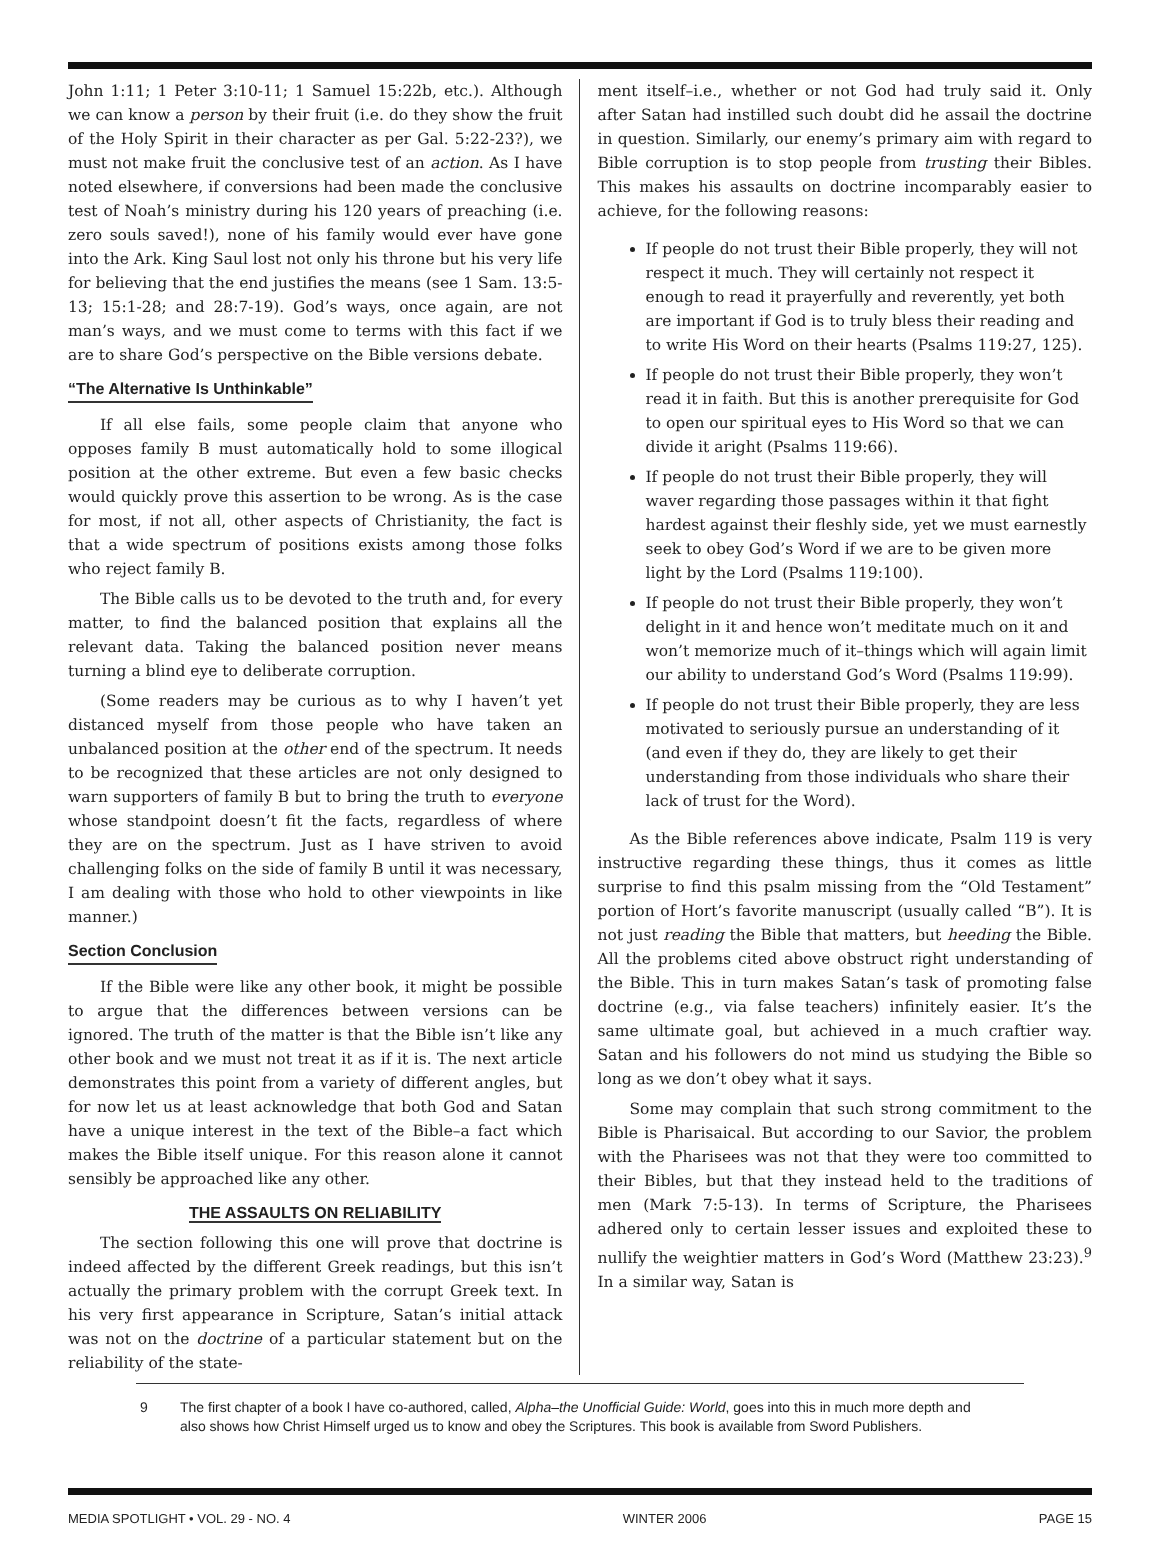John 1:11; 1 Peter 3:10-11; 1 Samuel 15:22b, etc.). Although we can know a person by their fruit (i.e. do they show the fruit of the Holy Spirit in their character as per Gal. 5:22-23?), we must not make fruit the conclusive test of an action. As I have noted elsewhere, if conversions had been made the conclusive test of Noah’s ministry during his 120 years of preaching (i.e. zero souls saved!), none of his family would ever have gone into the Ark. King Saul lost not only his throne but his very life for believing that the end justifies the means (see 1 Sam. 13:5-13; 15:1-28; and 28:7-19). God’s ways, once again, are not man’s ways, and we must come to terms with this fact if we are to share God’s perspective on the Bible versions debate.
“The Alternative Is Unthinkable”
If all else fails, some people claim that anyone who opposes family B must automatically hold to some illogical position at the other extreme. But even a few basic checks would quickly prove this assertion to be wrong. As is the case for most, if not all, other aspects of Christianity, the fact is that a wide spectrum of positions exists among those folks who reject family B.
The Bible calls us to be devoted to the truth and, for every matter, to find the balanced position that explains all the relevant data. Taking the balanced position never means turning a blind eye to deliberate corruption.
(Some readers may be curious as to why I haven’t yet distanced myself from those people who have taken an unbalanced position at the other end of the spectrum. It needs to be recognized that these articles are not only designed to warn supporters of family B but to bring the truth to everyone whose standpoint doesn’t fit the facts, regardless of where they are on the spectrum. Just as I have striven to avoid challenging folks on the side of family B until it was necessary, I am dealing with those who hold to other viewpoints in like manner.)
Section Conclusion
If the Bible were like any other book, it might be possible to argue that the differences between versions can be ignored. The truth of the matter is that the Bible isn’t like any other book and we must not treat it as if it is. The next article demonstrates this point from a variety of different angles, but for now let us at least acknowledge that both God and Satan have a unique interest in the text of the Bible–a fact which makes the Bible itself unique. For this reason alone it cannot sensibly be approached like any other.
THE ASSAULTS ON RELIABILITY
The section following this one will prove that doctrine is indeed affected by the different Greek readings, but this isn’t actually the primary problem with the corrupt Greek text. In his very first appearance in Scripture, Satan’s initial attack was not on the doctrine of a particular statement but on the reliability of the state-
ment itself–i.e., whether or not God had truly said it. Only after Satan had instilled such doubt did he assail the doctrine in question. Similarly, our enemy’s primary aim with regard to Bible corruption is to stop people from trusting their Bibles. This makes his assaults on doctrine incomparably easier to achieve, for the following reasons:
If people do not trust their Bible properly, they will not respect it much. They will certainly not respect it enough to read it prayerfully and reverently, yet both are important if God is to truly bless their reading and to write His Word on their hearts (Psalms 119:27, 125).
If people do not trust their Bible properly, they won’t read it in faith. But this is another prerequisite for God to open our spiritual eyes to His Word so that we can divide it aright (Psalms 119:66).
If people do not trust their Bible properly, they will waver regarding those passages within it that fight hardest against their fleshly side, yet we must earnestly seek to obey God’s Word if we are to be given more light by the Lord (Psalms 119:100).
If people do not trust their Bible properly, they won’t delight in it and hence won’t meditate much on it and won’t memorize much of it–things which will again limit our ability to understand God’s Word (Psalms 119:99).
If people do not trust their Bible properly, they are less motivated to seriously pursue an understanding of it (and even if they do, they are likely to get their understanding from those individuals who share their lack of trust for the Word).
As the Bible references above indicate, Psalm 119 is very instructive regarding these things, thus it comes as little surprise to find this psalm missing from the “Old Testament” portion of Hort’s favorite manuscript (usually called “B”). It is not just reading the Bible that matters, but heeding the Bible. All the problems cited above obstruct right understanding of the Bible. This in turn makes Satan’s task of promoting false doctrine (e.g., via false teachers) infinitely easier. It’s the same ultimate goal, but achieved in a much craftier way. Satan and his followers do not mind us studying the Bible so long as we don’t obey what it says.
Some may complain that such strong commitment to the Bible is Pharisaical. But according to our Savior, the problem with the Pharisees was not that they were too committed to their Bibles, but that they instead held to the traditions of men (Mark 7:5-13). In terms of Scripture, the Pharisees adhered only to certain lesser issues and exploited these to nullify the weightier matters in God’s Word (Matthew 23:23).<sup>9</sup> In a similar way, Satan is
9 The first chapter of a book I have co-authored, called, Alpha–the Unofficial Guide: World, goes into this in much more depth and also shows how Christ Himself urged us to know and obey the Scriptures. This book is available from Sword Publishers.
MEDIA SPOTLIGHT • VOL. 29 - NO. 4 WINTER 2006 PAGE 15